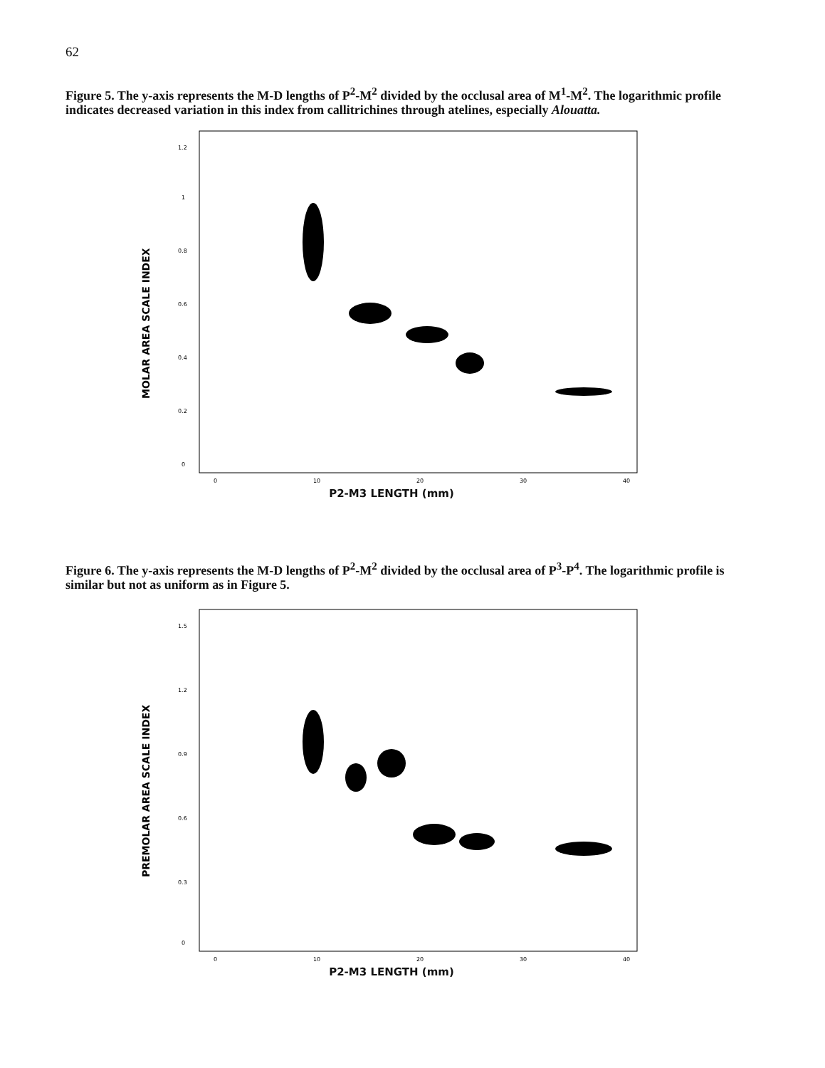62
Figure 5. The y-axis represents the M-D lengths of P<sup>2</sup>-M<sup>2</sup> divided by the occlusal area of M<sup>1</sup>-M<sup>2</sup>. The logarithmic profile indicates decreased variation in this index from callitrichines through atelines, especially Alouatta.
MOLAR AREA SCALE INDEX
1.2
1
0.8
0.6
0.4
0.2
0
0
10
20
30
40
P2-M3 LENGTH (mm)
Figure 6. The y-axis represents the M-D lengths of P<sup>2</sup>-M<sup>2</sup> divided by the occlusal area of P<sup>3</sup>-P<sup>4</sup>. The logarithmic profile is similar but not as uniform as in Figure 5.
PREMOLAR AREA SCALE INDEX
1.5
1.2
0.9
0.6
0.3
0
0
10
20
30
40
P2-M3 LENGTH (mm)